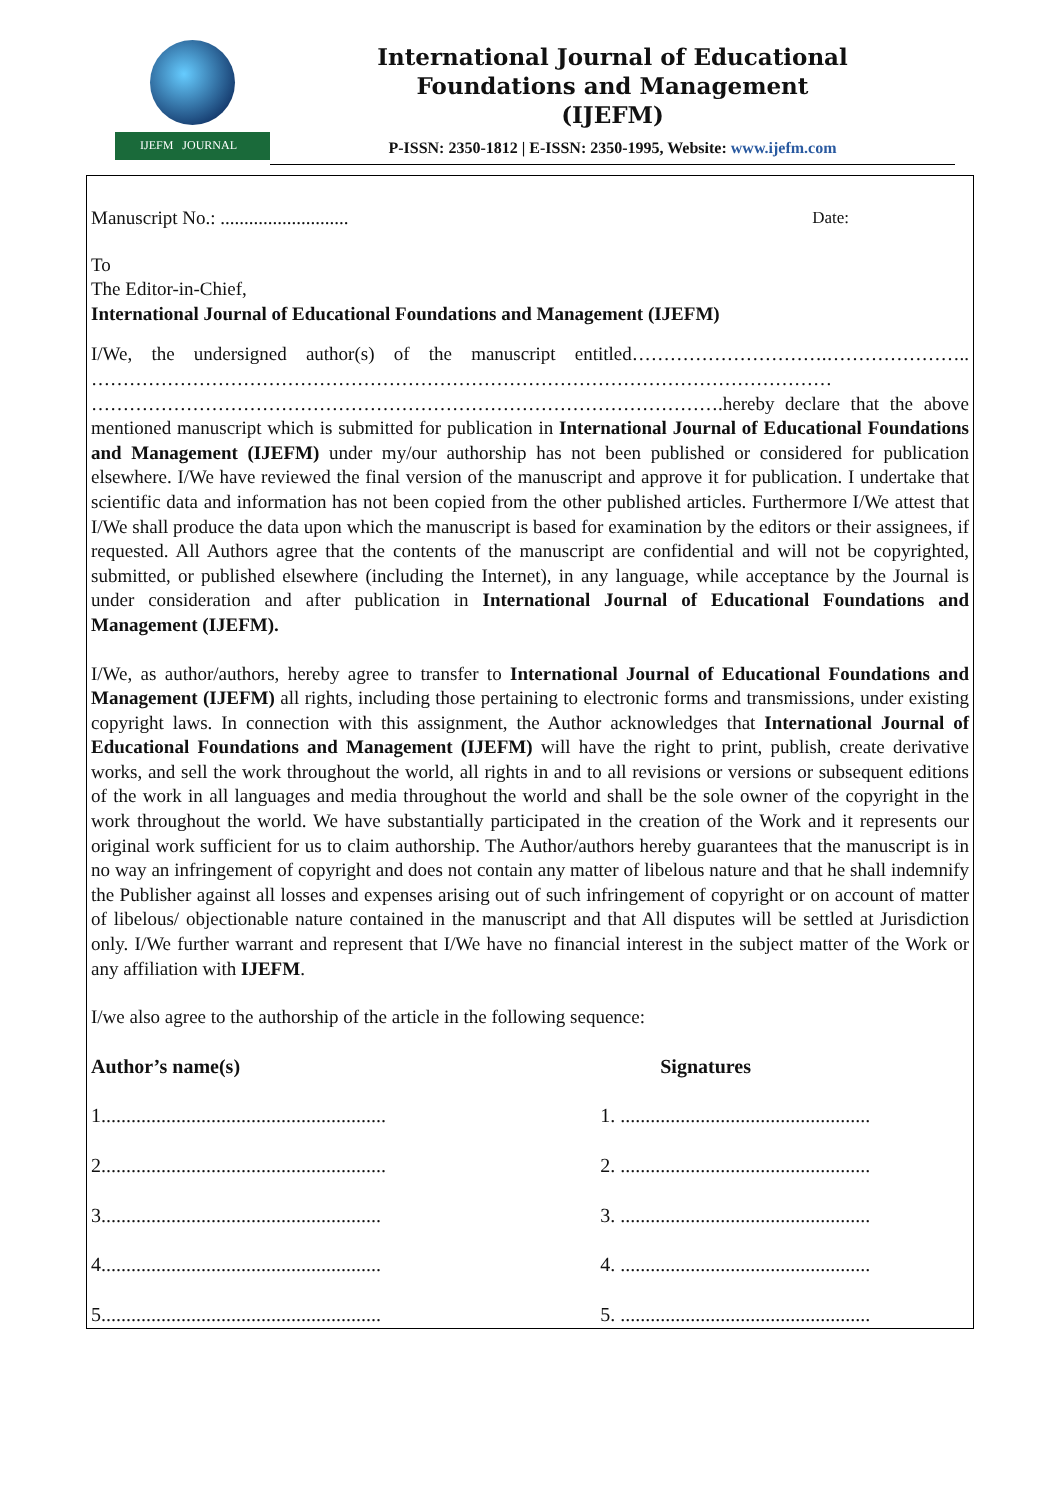IJEFM JOURNAL
International Journal of Educational
Foundations and Management
(IJEFM)
P-ISSN: 2350-1812 | E-ISSN: 2350-1995, Website: www.ijefm.com
Manuscript No.: ........................... Date:
To
The Editor-in-Chief,
International Journal of Educational Foundations and Management (IJEFM)
I/We, the undersigned author(s) of the manuscript entitled………………………….………………….. ……………………………………………………………………………………………………… ……………………………………………………………………………………….hereby declare that the above mentioned manuscript which is submitted for publication in International Journal of Educational Foundations and Management (IJEFM) under my/our authorship has not been published or considered for publication elsewhere. I/We have reviewed the final version of the manuscript and approve it for publication. I undertake that scientific data and information has not been copied from the other published articles. Furthermore I/We attest that I/We shall produce the data upon which the manuscript is based for examination by the editors or their assignees, if requested. All Authors agree that the contents of the manuscript are confidential and will not be copyrighted, submitted, or published elsewhere (including the Internet), in any language, while acceptance by the Journal is under consideration and after publication in International Journal of Educational Foundations and Management (IJEFM).
I/We, as author/authors, hereby agree to transfer to International Journal of Educational Foundations and Management (IJEFM) all rights, including those pertaining to electronic forms and transmissions, under existing copyright laws. In connection with this assignment, the Author acknowledges that International Journal of Educational Foundations and Management (IJEFM) will have the right to print, publish, create derivative works, and sell the work throughout the world, all rights in and to all revisions or versions or subsequent editions of the work in all languages and media throughout the world and shall be the sole owner of the copyright in the work throughout the world. We have substantially participated in the creation of the Work and it represents our original work sufficient for us to claim authorship. The Author/authors hereby guarantees that the manuscript is in no way an infringement of copyright and does not contain any matter of libelous nature and that he shall indemnify the Publisher against all losses and expenses arising out of such infringement of copyright or on account of matter of libelous/ objectionable nature contained in the manuscript and that All disputes will be settled at Jurisdiction only. I/We further warrant and represent that I/We have no financial interest in the subject matter of the Work or any affiliation with IJEFM.
I/we also agree to the authorship of the article in the following sequence:
| Author’s name(s) | Signatures |
| --- | --- |
| 1......................................................... | 1. .................................................. |
| 2......................................................... | 2. .................................................. |
| 3........................................................ | 3. .................................................. |
| 4........................................................ | 4. .................................................. |
| 5........................................................ | 5. .................................................. |